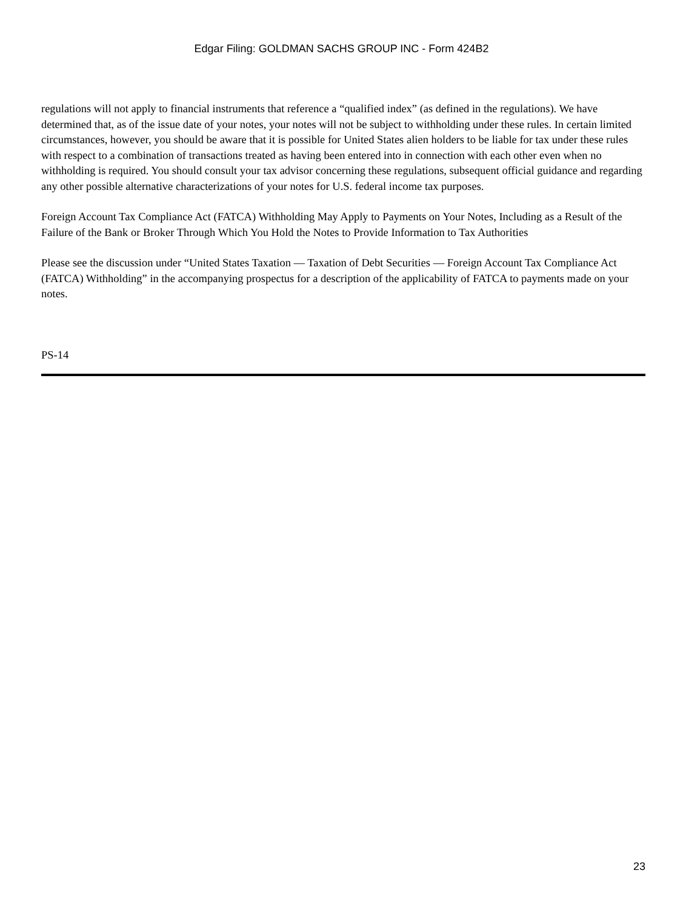Edgar Filing: GOLDMAN SACHS GROUP INC - Form 424B2
regulations will not apply to financial instruments that reference a “qualified index” (as defined in the regulations). We have determined that, as of the issue date of your notes, your notes will not be subject to withholding under these rules. In certain limited circumstances, however, you should be aware that it is possible for United States alien holders to be liable for tax under these rules with respect to a combination of transactions treated as having been entered into in connection with each other even when no withholding is required. You should consult your tax advisor concerning these regulations, subsequent official guidance and regarding any other possible alternative characterizations of your notes for U.S. federal income tax purposes.
Foreign Account Tax Compliance Act (FATCA) Withholding May Apply to Payments on Your Notes, Including as a Result of the Failure of the Bank or Broker Through Which You Hold the Notes to Provide Information to Tax Authorities
Please see the discussion under “United States Taxation — Taxation of Debt Securities — Foreign Account Tax Compliance Act (FATCA) Withholding” in the accompanying prospectus for a description of the applicability of FATCA to payments made on your notes.
PS-14
23